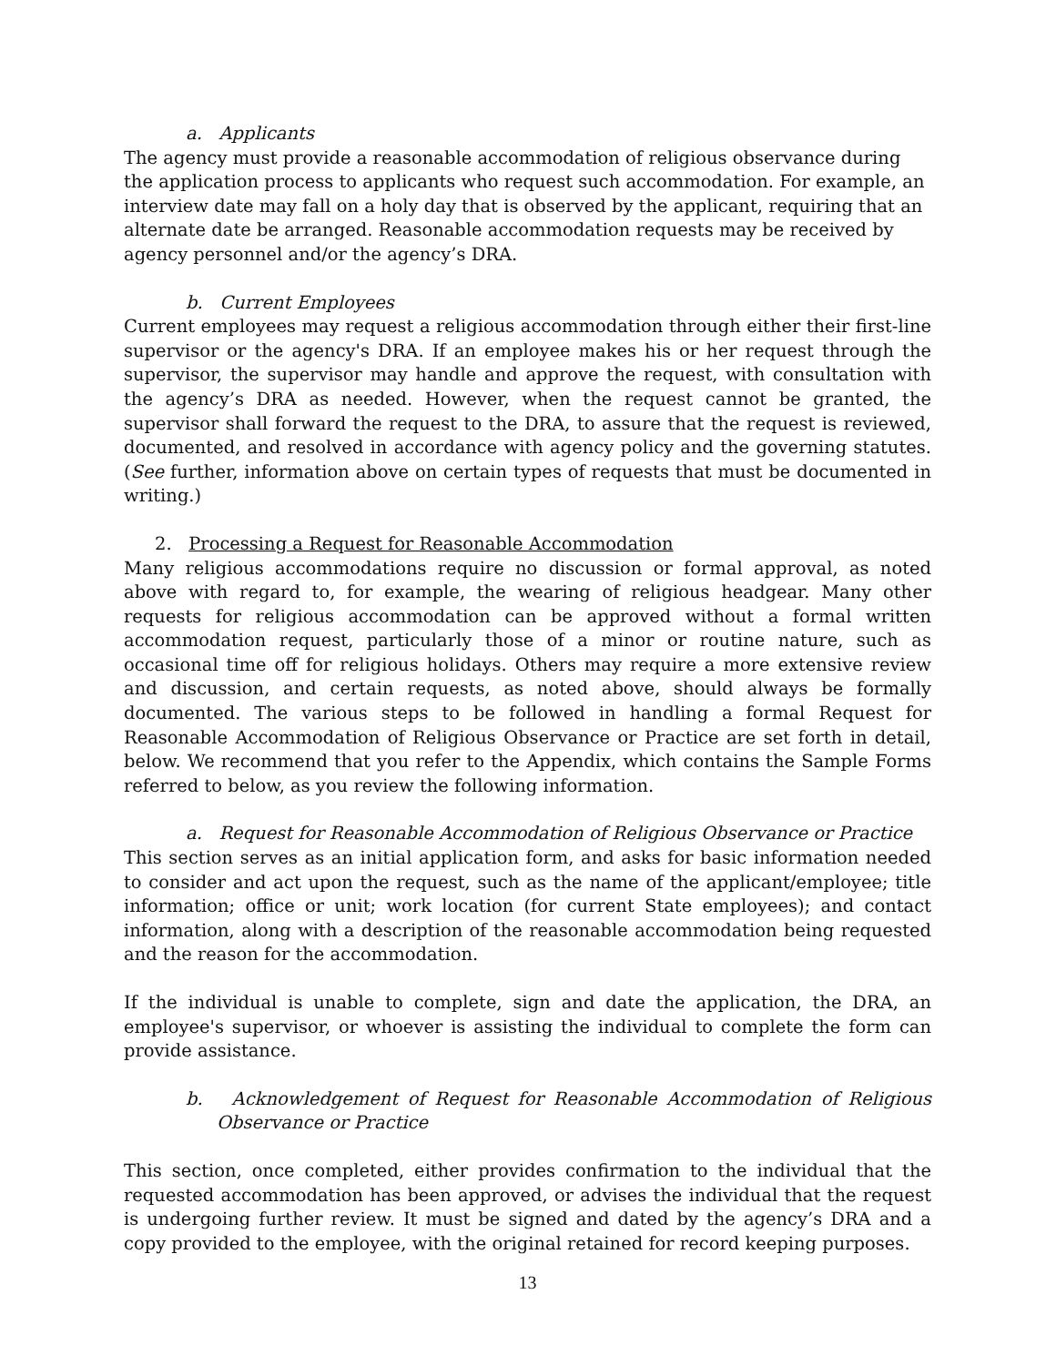a. Applicants
The agency must provide a reasonable accommodation of religious observance during the application process to applicants who request such accommodation. For example, an interview date may fall on a holy day that is observed by the applicant, requiring that an alternate date be arranged. Reasonable accommodation requests may be received by agency personnel and/or the agency’s DRA.
b. Current Employees
Current employees may request a religious accommodation through either their first-line supervisor or the agency's DRA. If an employee makes his or her request through the supervisor, the supervisor may handle and approve the request, with consultation with the agency’s DRA as needed. However, when the request cannot be granted, the supervisor shall forward the request to the DRA, to assure that the request is reviewed, documented, and resolved in accordance with agency policy and the governing statutes. (See further, information above on certain types of requests that must be documented in writing.)
2. Processing a Request for Reasonable Accommodation
Many religious accommodations require no discussion or formal approval, as noted above with regard to, for example, the wearing of religious headgear. Many other requests for religious accommodation can be approved without a formal written accommodation request, particularly those of a minor or routine nature, such as occasional time off for religious holidays. Others may require a more extensive review and discussion, and certain requests, as noted above, should always be formally documented. The various steps to be followed in handling a formal Request for Reasonable Accommodation of Religious Observance or Practice are set forth in detail, below. We recommend that you refer to the Appendix, which contains the Sample Forms referred to below, as you review the following information.
a. Request for Reasonable Accommodation of Religious Observance or Practice
This section serves as an initial application form, and asks for basic information needed to consider and act upon the request, such as the name of the applicant/employee; title information; office or unit; work location (for current State employees); and contact information, along with a description of the reasonable accommodation being requested and the reason for the accommodation.
If the individual is unable to complete, sign and date the application, the DRA, an employee's supervisor, or whoever is assisting the individual to complete the form can provide assistance.
b. Acknowledgement of Request for Reasonable Accommodation of Religious Observance or Practice
This section, once completed, either provides confirmation to the individual that the requested accommodation has been approved, or advises the individual that the request is undergoing further review. It must be signed and dated by the agency’s DRA and a copy provided to the employee, with the original retained for record keeping purposes.
13